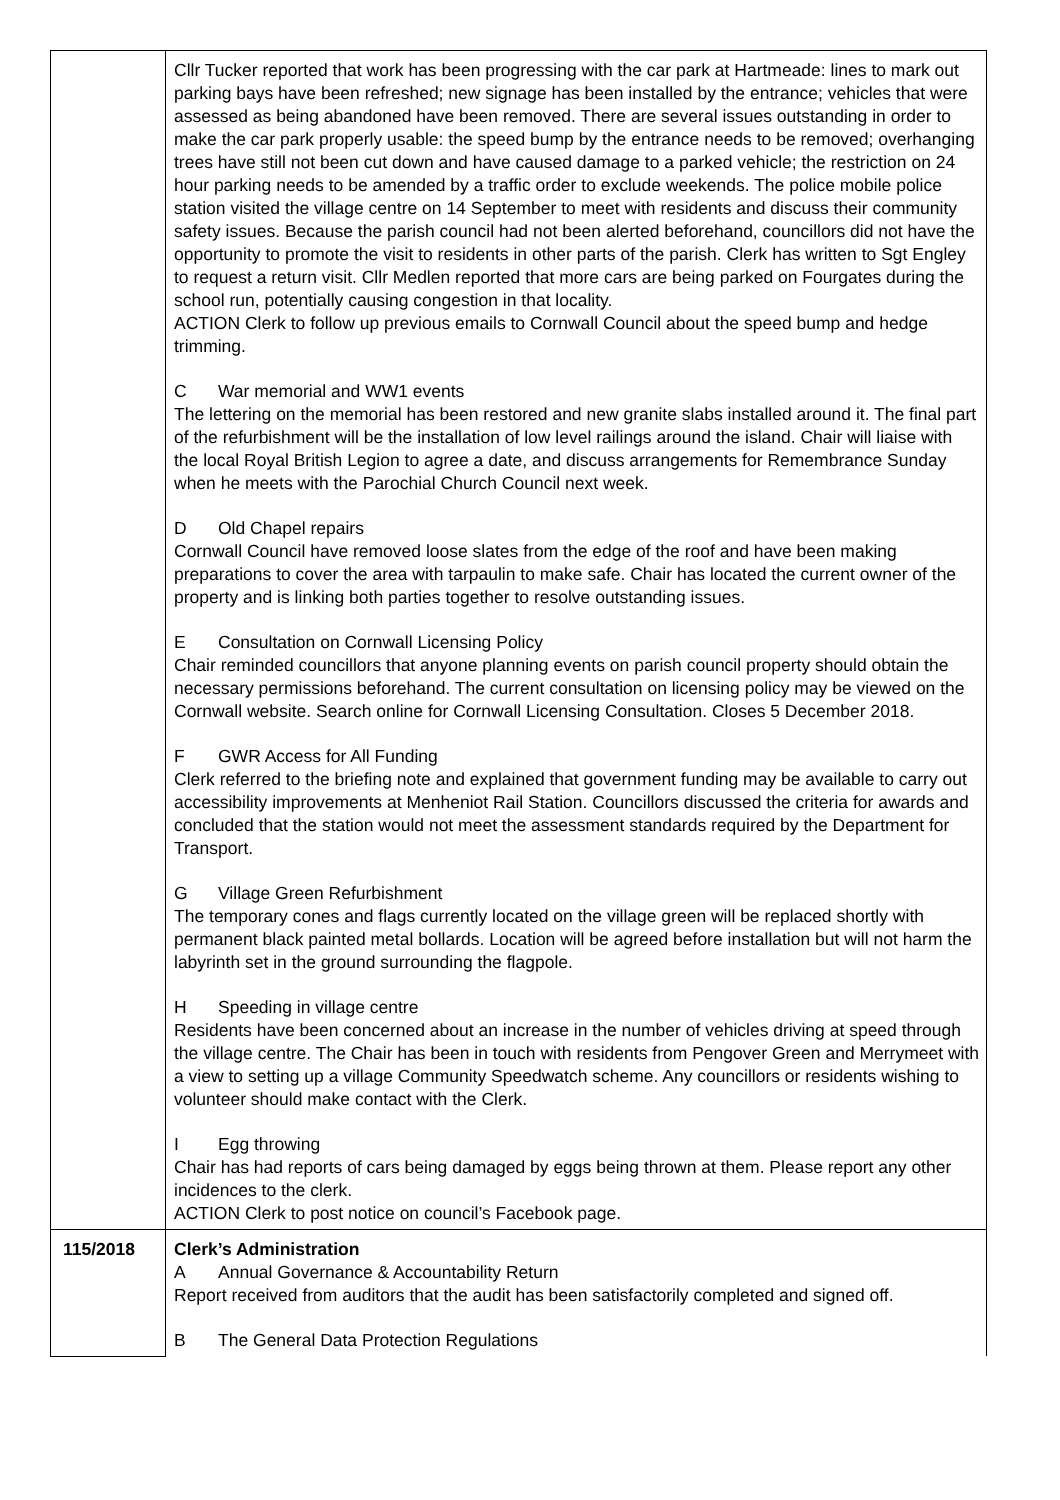| | Cllr Tucker reported that work has been progressing with the car park at Hartmeade: lines to mark out parking bays have been refreshed; new signage has been installed by the entrance; vehicles that were assessed as being abandoned have been removed. There are several issues outstanding in order to make the car park properly usable: the speed bump by the entrance needs to be removed; overhanging trees have still not been cut down and have caused damage to a parked vehicle; the restriction on 24 hour parking needs to be amended by a traffic order to exclude weekends. The police mobile police station visited the village centre on 14 September to meet with residents and discuss their community safety issues. Because the parish council had not been alerted beforehand, councillors did not have the opportunity to promote the visit to residents in other parts of the parish. Clerk has written to Sgt Engley to request a return visit. Cllr Medlen reported that more cars are being parked on Fourgates during the school run, potentially causing congestion in that locality. ACTION Clerk to follow up previous emails to Cornwall Council about the speed bump and hedge trimming. C War memorial and WW1 events The lettering on the memorial has been restored and new granite slabs installed around it. The final part of the refurbishment will be the installation of low level railings around the island. Chair will liaise with the local Royal British Legion to agree a date, and discuss arrangements for Remembrance Sunday when he meets with the Parochial Church Council next week. D Old Chapel repairs Cornwall Council have removed loose slates from the edge of the roof and have been making preparations to cover the area with tarpaulin to make safe. Chair has located the current owner of the property and is linking both parties together to resolve outstanding issues. E Consultation on Cornwall Licensing Policy Chair reminded councillors that anyone planning events on parish council property should obtain the necessary permissions beforehand. The current consultation on licensing policy may be viewed on the Cornwall website. Search online for Cornwall Licensing Consultation. Closes 5 December 2018. F GWR Access for All Funding Clerk referred to the briefing note and explained that government funding may be available to carry out accessibility improvements at Menheniot Rail Station. Councillors discussed the criteria for awards and concluded that the station would not meet the assessment standards required by the Department for Transport. G Village Green Refurbishment The temporary cones and flags currently located on the village green will be replaced shortly with permanent black painted metal bollards. Location will be agreed before installation but will not harm the labyrinth set in the ground surrounding the flagpole. H Speeding in village centre Residents have been concerned about an increase in the number of vehicles driving at speed through the village centre. The Chair has been in touch with residents from Pengover Green and Merrymeet with a view to setting up a village Community Speedwatch scheme. Any councillors or residents wishing to volunteer should make contact with the Clerk. I Egg throwing Chair has had reports of cars being damaged by eggs being thrown at them. Please report any other incidences to the clerk. ACTION Clerk to post notice on council’s Facebook page. |
| 115/2018 | Clerk’s Administration A Annual Governance & Accountability Return Report received from auditors that the audit has been satisfactorily completed and signed off. B The General Data Protection Regulations |